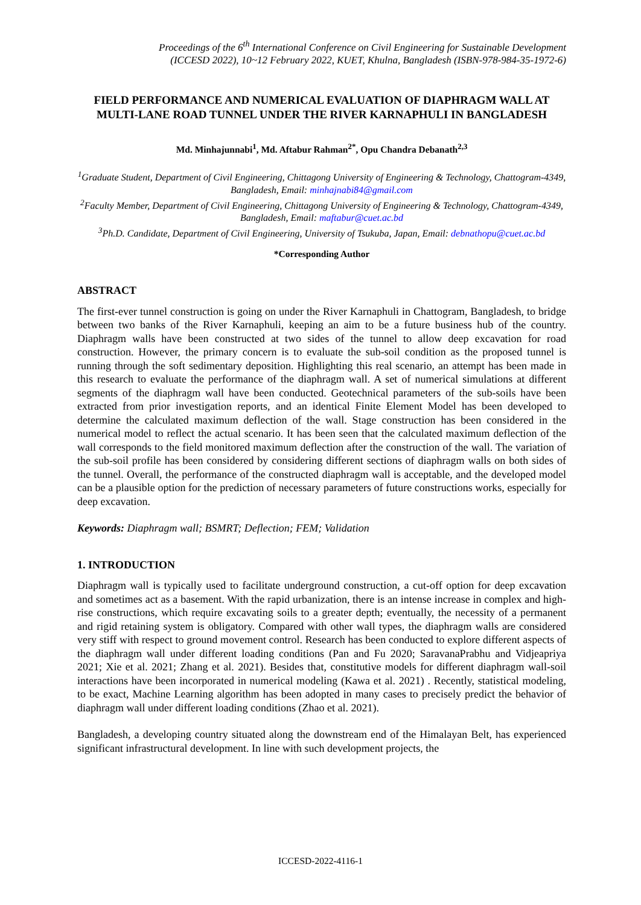Proceedings of the 6<sup>th</sup> International Conference on Civil Engineering for Sustainable Development
(ICCESD 2022), 10~12 February 2022, KUET, Khulna, Bangladesh (ISBN-978-984-35-1972-6)
FIELD PERFORMANCE AND NUMERICAL EVALUATION OF DIAPHRAGM WALL AT MULTI-LANE ROAD TUNNEL UNDER THE RIVER KARNAPHULI IN BANGLADESH
Md. Minhajunnabi<sup>1</sup>, Md. Aftabur Rahman<sup>2*</sup>, Opu Chandra Debanath<sup>2,3</sup>
<sup>1</sup> Graduate Student, Department of Civil Engineering, Chittagong University of Engineering & Technology, Chattogram-4349, Bangladesh, Email: minhajnabi84@gmail.com
<sup>2</sup> Faculty Member, Department of Civil Engineering, Chittagong University of Engineering & Technology, Chattogram-4349, Bangladesh, Email: maftabur@cuet.ac.bd
<sup>3</sup> Ph.D. Candidate, Department of Civil Engineering, University of Tsukuba, Japan, Email: debnathopu@cuet.ac.bd
*Corresponding Author
ABSTRACT
The first-ever tunnel construction is going on under the River Karnaphuli in Chattogram, Bangladesh, to bridge between two banks of the River Karnaphuli, keeping an aim to be a future business hub of the country. Diaphragm walls have been constructed at two sides of the tunnel to allow deep excavation for road construction. However, the primary concern is to evaluate the sub-soil condition as the proposed tunnel is running through the soft sedimentary deposition. Highlighting this real scenario, an attempt has been made in this research to evaluate the performance of the diaphragm wall. A set of numerical simulations at different segments of the diaphragm wall have been conducted. Geotechnical parameters of the sub-soils have been extracted from prior investigation reports, and an identical Finite Element Model has been developed to determine the calculated maximum deflection of the wall. Stage construction has been considered in the numerical model to reflect the actual scenario. It has been seen that the calculated maximum deflection of the wall corresponds to the field monitored maximum deflection after the construction of the wall. The variation of the sub-soil profile has been considered by considering different sections of diaphragm walls on both sides of the tunnel. Overall, the performance of the constructed diaphragm wall is acceptable, and the developed model can be a plausible option for the prediction of necessary parameters of future constructions works, especially for deep excavation.
Keywords: Diaphragm wall; BSMRT; Deflection; FEM; Validation
1. INTRODUCTION
Diaphragm wall is typically used to facilitate underground construction, a cut-off option for deep excavation and sometimes act as a basement. With the rapid urbanization, there is an intense increase in complex and high-rise constructions, which require excavating soils to a greater depth; eventually, the necessity of a permanent and rigid retaining system is obligatory. Compared with other wall types, the diaphragm walls are considered very stiff with respect to ground movement control. Research has been conducted to explore different aspects of the diaphragm wall under different loading conditions (Pan and Fu 2020; SaravanaPrabhu and Vidjeapriya 2021; Xie et al. 2021; Zhang et al. 2021). Besides that, constitutive models for different diaphragm wall-soil interactions have been incorporated in numerical modeling (Kawa et al. 2021) . Recently, statistical modeling, to be exact, Machine Learning algorithm has been adopted in many cases to precisely predict the behavior of diaphragm wall under different loading conditions (Zhao et al. 2021).
Bangladesh, a developing country situated along the downstream end of the Himalayan Belt, has experienced significant infrastructural development. In line with such development projects, the
ICCESD-2022-4116-1